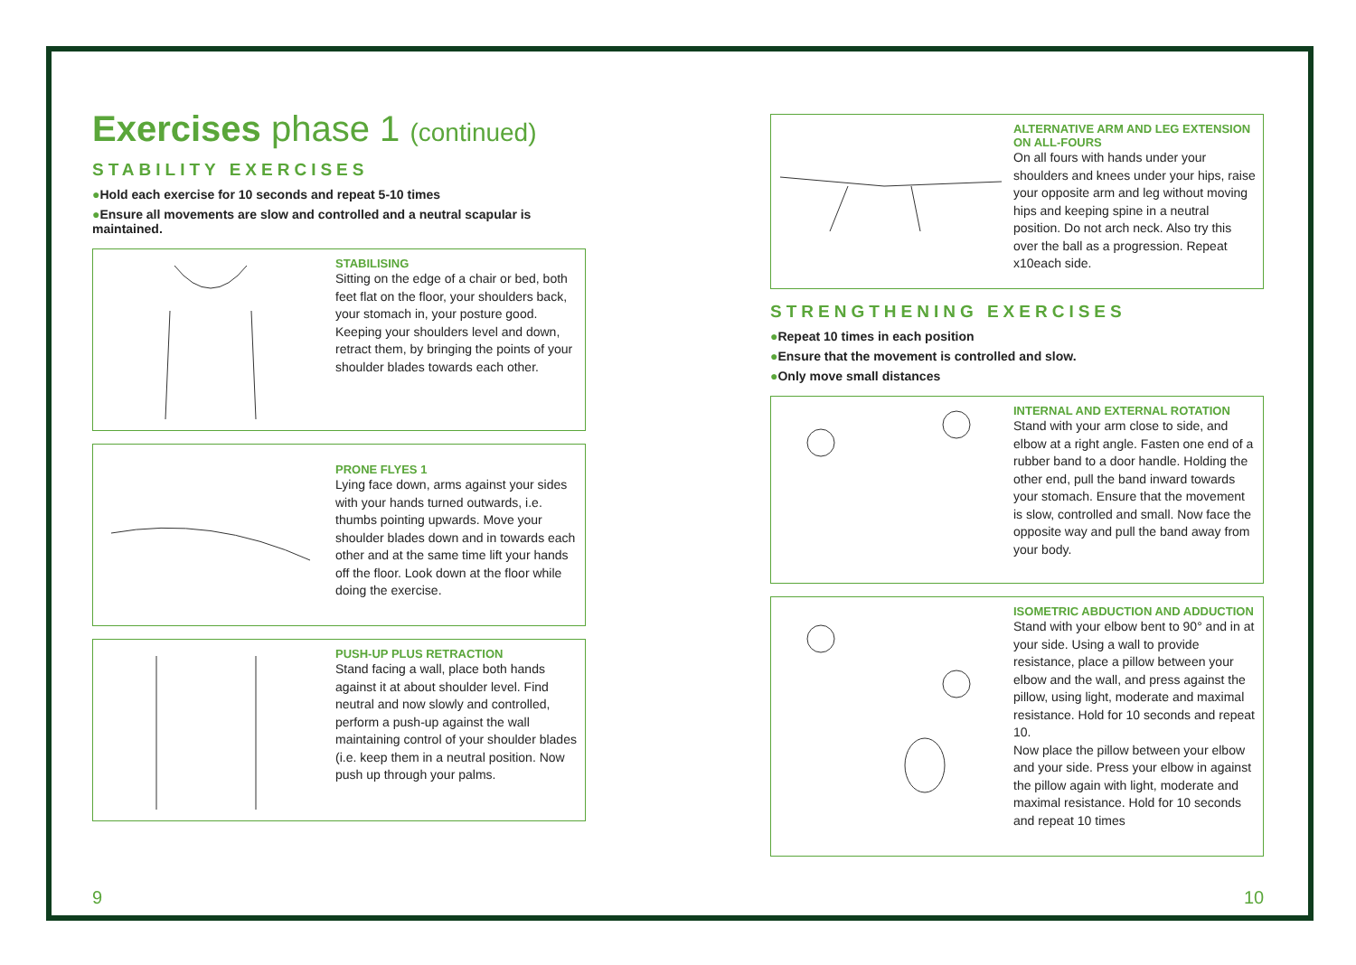Exercises phase 1 (continued)
STABILITY EXERCISES
●Hold each exercise for 10 seconds and repeat 5-10 times
●Ensure all movements are slow and controlled and a neutral scapular is maintained.
STABILISING
Sitting on the edge of a chair or bed, both feet flat on the floor, your shoulders back, your stomach in, your posture good. Keeping your shoulders level and down, retract them, by bringing the points of your shoulder blades towards each other.
PRONE FLYES 1
Lying face down, arms against your sides with your hands turned outwards, i.e. thumbs pointing upwards. Move your shoulder blades down and in towards each other and at the same time lift your hands off the floor. Look down at the floor while doing the exercise.
PUSH-UP PLUS RETRACTION
Stand facing a wall, place both hands against it at about shoulder level. Find neutral and now slowly and controlled, perform a push-up against the wall maintaining control of your shoulder blades (i.e. keep them in a neutral position. Now push up through your palms.
ALTERNATIVE ARM AND LEG EXTENSION ON ALL-FOURS
On all fours with hands under your shoulders and knees under your hips, raise your opposite arm and leg without moving hips and keeping spine in a neutral position. Do not arch neck. Also try this over the ball as a progression. Repeat x10each side.
STRENGTHENING EXERCISES
●Repeat 10 times in each position
●Ensure that the movement is controlled and slow.
●Only move small distances
INTERNAL AND EXTERNAL ROTATION
Stand with your arm close to side, and elbow at a right angle. Fasten one end of a rubber band to a door handle. Holding the other end, pull the band inward towards your stomach. Ensure that the movement is slow, controlled and small. Now face the opposite way and pull the band away from your body.
ISOMETRIC ABDUCTION AND ADDUCTION
Stand with your elbow bent to 90° and in at your side. Using a wall to provide resistance, place a pillow between your elbow and the wall, and press against the pillow, using light, moderate and maximal resistance. Hold for 10 seconds and repeat 10.
Now place the pillow between your elbow and your side. Press your elbow in against the pillow again with light, moderate and maximal resistance. Hold for 10 seconds and repeat 10 times
9 10